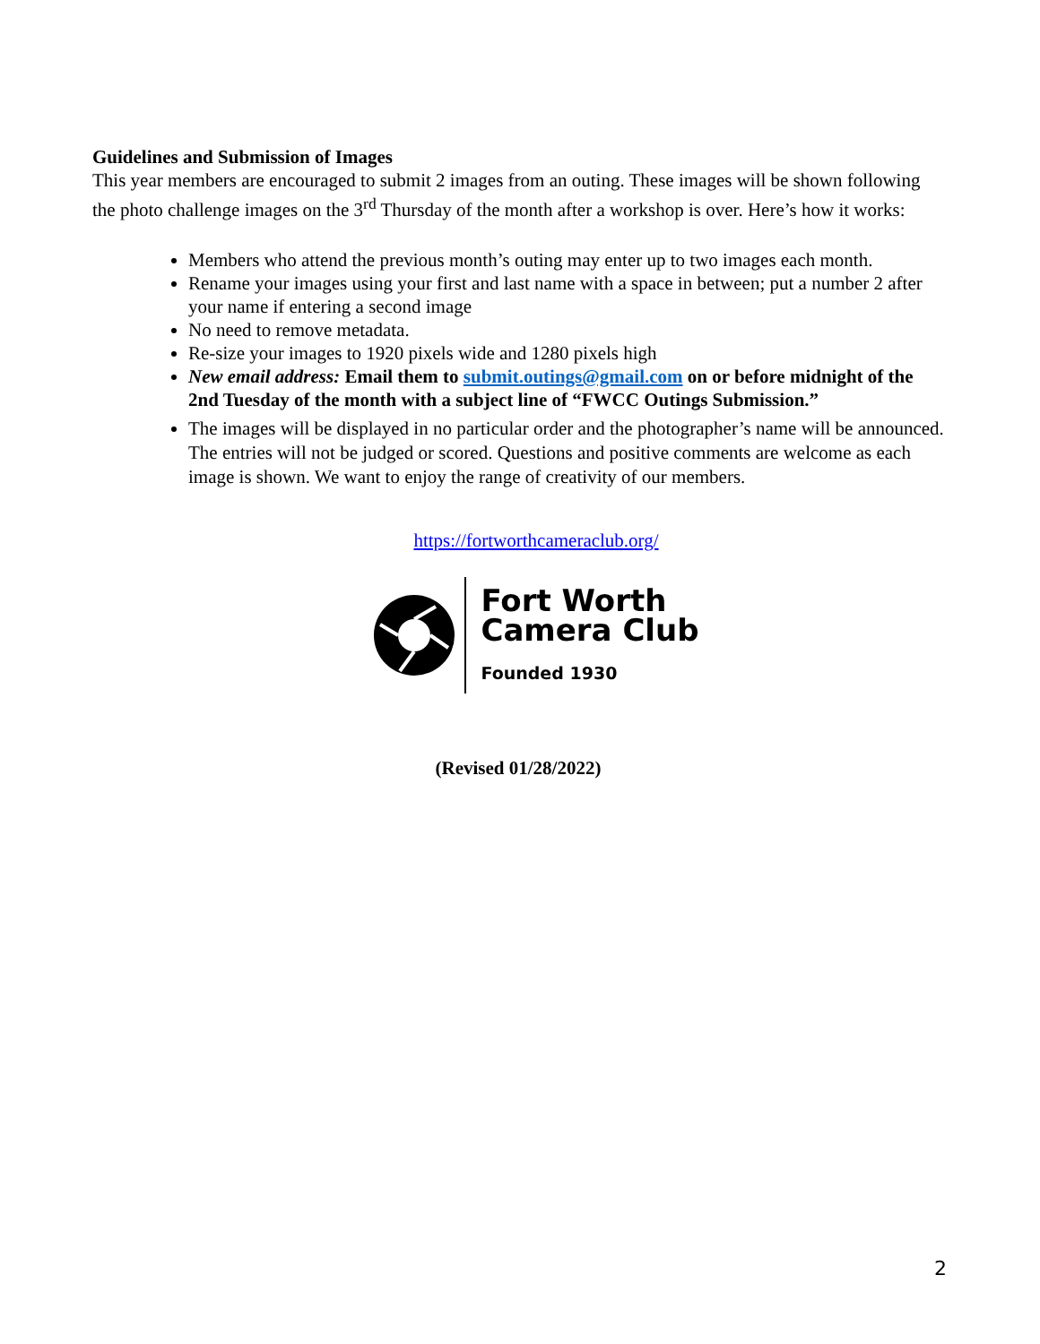Guidelines and Submission of Images
This year members are encouraged to submit 2 images from an outing. These images will be shown following the photo challenge images on the 3<sup>rd</sup> Thursday of the month after a workshop is over. Here’s how it works:
Members who attend the previous month’s outing may enter up to two images each month.
Rename your images using your first and last name with a space in between; put a number 2 after your name if entering a second image
No need to remove metadata.
Re-size your images to 1920 pixels wide and 1280 pixels high
New email address: Email them to submit.outings@gmail.com on or before midnight of the 2nd Tuesday of the month with a subject line of “FWCC Outings Submission.”
The images will be displayed in no particular order and the photographer’s name will be announced. The entries will not be judged or scored. Questions and positive comments are welcome as each image is shown. We want to enjoy the range of creativity of our members.
https://fortworthcameraclub.org/
Fort Worth
Camera Club
Founded 1930
(Revised 01/28/2022)
2